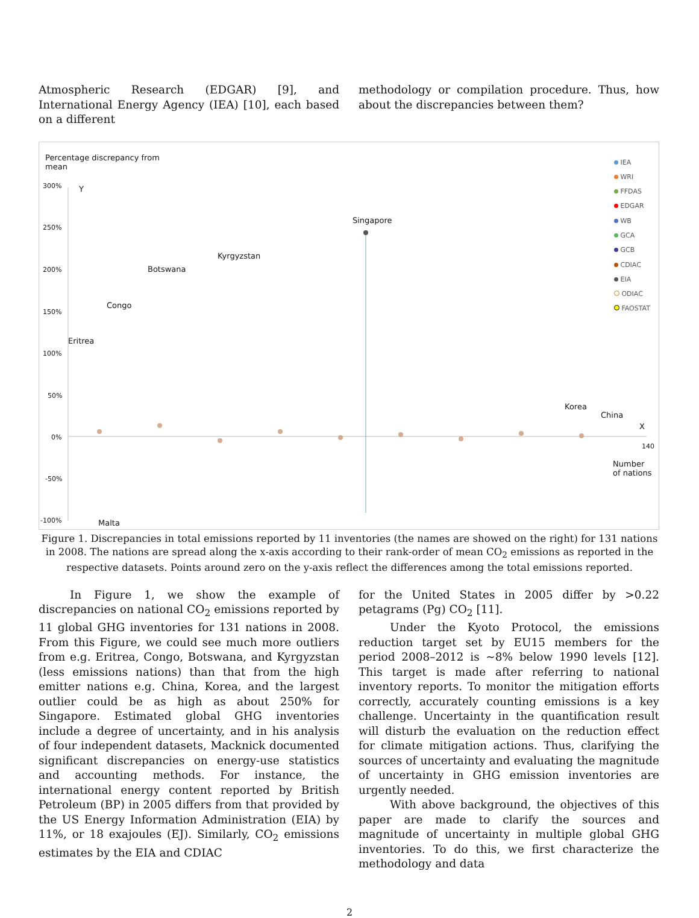Atmospheric Research (EDGAR) [9], and International Energy Agency (IEA) [10], each based on a different
methodology or compilation procedure. Thus, how about the discrepancies between them?
Percentage discrepancy from
mean
300% Y
250%
200%
150%
100%
50%
0%
-50%
-100%
Eritrea
Congo
Botswana
Kyrgyzstan
Singapore
Korea
China
X
140
Number
of nations
Malta
IEA
WRI
FFDAS
EDGAR
WB
GCA
GCB
CDIAC
EIA
ODIAC
FAOSTAT
Figure 1. Discrepancies in total emissions reported by 11 inventories (the names are showed on the right) for 131 nations in 2008. The nations are spread along the x-axis according to their rank-order of mean CO<sub>2</sub> emissions as reported in the respective datasets. Points around zero on the y-axis reflect the differences among the total emissions reported.
In Figure 1, we show the example of discrepancies on national CO<sub>2</sub> emissions reported by 11 global GHG inventories for 131 nations in 2008. From this Figure, we could see much more outliers from e.g. Eritrea, Congo, Botswana, and Kyrgyzstan (less emissions nations) than that from the high emitter nations e.g. China, Korea, and the largest outlier could be as high as about 250% for Singapore. Estimated global GHG inventories include a degree of uncertainty, and in his analysis of four independent datasets, Macknick documented significant discrepancies on energy-use statistics and accounting methods. For instance, the international energy content reported by British Petroleum (BP) in 2005 differs from that provided by the US Energy Information Administration (EIA) by 11%, or 18 exajoules (EJ). Similarly, CO<sub>2</sub> emissions estimates by the EIA and CDIAC
for the United States in 2005 differ by >0.22 petagrams (Pg) CO<sub>2</sub> [11].
Under the Kyoto Protocol, the emissions reduction target set by EU15 members for the period 2008–2012 is ~8% below 1990 levels [12]. This target is made after referring to national inventory reports. To monitor the mitigation efforts correctly, accurately counting emissions is a key challenge. Uncertainty in the quantification result will disturb the evaluation on the reduction effect for climate mitigation actions. Thus, clarifying the sources of uncertainty and evaluating the magnitude of uncertainty in GHG emission inventories are urgently needed.
With above background, the objectives of this paper are made to clarify the sources and magnitude of uncertainty in multiple global GHG inventories. To do this, we first characterize the methodology and data
2